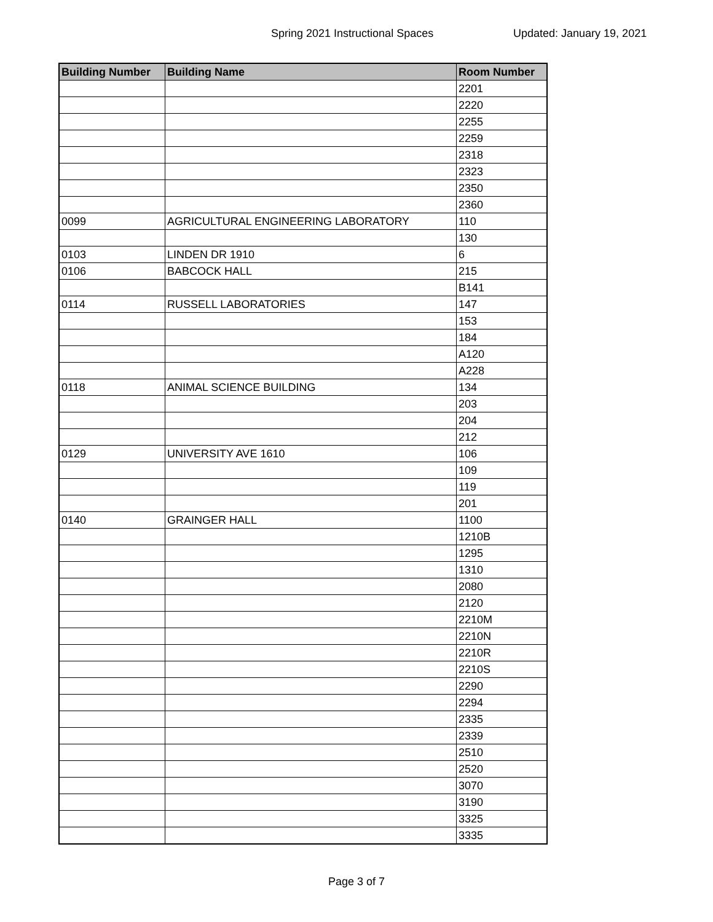Spring 2021 Instructional Spaces Updated: January 19, 2021
| Building Number | Building Name | Room Number |
| --- | --- | --- |
| | | 2201 |
| | | 2220 |
| | | 2255 |
| | | 2259 |
| | | 2318 |
| | | 2323 |
| | | 2350 |
| | | 2360 |
| 0099 | AGRICULTURAL ENGINEERING LABORATORY | 110 |
| | | 130 |
| 0103 | LINDEN DR 1910 | 6 |
| 0106 | BABCOCK HALL | 215 |
| | | B141 |
| 0114 | RUSSELL LABORATORIES | 147 |
| | | 153 |
| | | 184 |
| | | A120 |
| | | A228 |
| 0118 | ANIMAL SCIENCE BUILDING | 134 |
| | | 203 |
| | | 204 |
| | | 212 |
| 0129 | UNIVERSITY AVE 1610 | 106 |
| | | 109 |
| | | 119 |
| | | 201 |
| 0140 | GRAINGER HALL | 1100 |
| | | 1210B |
| | | 1295 |
| | | 1310 |
| | | 2080 |
| | | 2120 |
| | | 2210M |
| | | 2210N |
| | | 2210R |
| | | 2210S |
| | | 2290 |
| | | 2294 |
| | | 2335 |
| | | 2339 |
| | | 2510 |
| | | 2520 |
| | | 3070 |
| | | 3190 |
| | | 3325 |
| | | 3335 |
Page 3 of 7